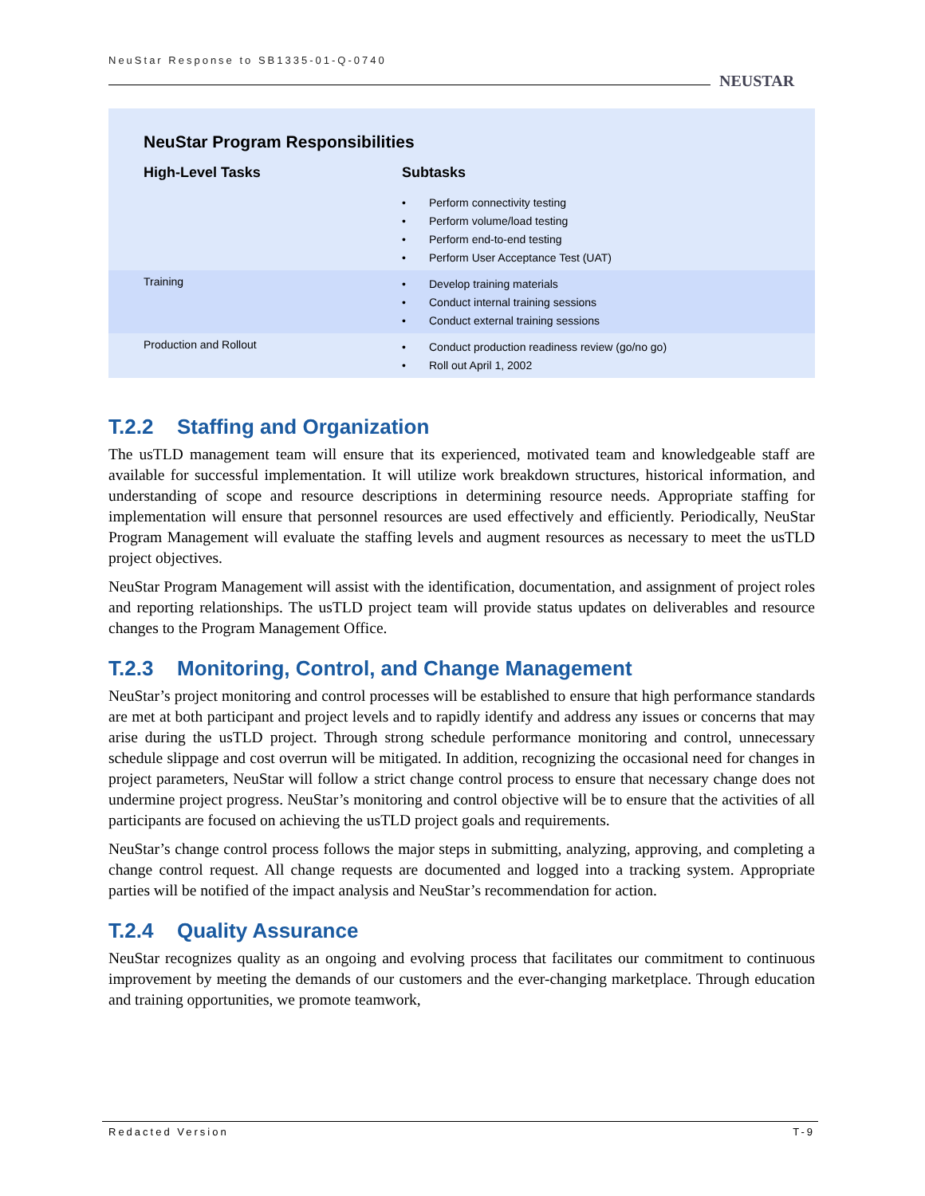NeuStar Response to SB1335-01-Q-0740
NEUSTAR
NeuStar Program Responsibilities
| High-Level Tasks | Subtasks |
| --- | --- |
| | • Perform connectivity testing • Perform volume/load testing • Perform end-to-end testing • Perform User Acceptance Test (UAT) |
| Training | • Develop training materials • Conduct internal training sessions • Conduct external training sessions |
| Production and Rollout | • Conduct production readiness review (go/no go) • Roll out April 1, 2002 |
T.2.2 Staffing and Organization
The usTLD management team will ensure that its experienced, motivated team and knowledgeable staff are available for successful implementation. It will utilize work breakdown structures, historical information, and understanding of scope and resource descriptions in determining resource needs. Appropriate staffing for implementation will ensure that personnel resources are used effectively and efficiently. Periodically, NeuStar Program Management will evaluate the staffing levels and augment resources as necessary to meet the usTLD project objectives.
NeuStar Program Management will assist with the identification, documentation, and assignment of project roles and reporting relationships. The usTLD project team will provide status updates on deliverables and resource changes to the Program Management Office.
T.2.3 Monitoring, Control, and Change Management
NeuStar’s project monitoring and control processes will be established to ensure that high performance standards are met at both participant and project levels and to rapidly identify and address any issues or concerns that may arise during the usTLD project. Through strong schedule performance monitoring and control, unnecessary schedule slippage and cost overrun will be mitigated. In addition, recognizing the occasional need for changes in project parameters, NeuStar will follow a strict change control process to ensure that necessary change does not undermine project progress. NeuStar’s monitoring and control objective will be to ensure that the activities of all participants are focused on achieving the usTLD project goals and requirements.
NeuStar’s change control process follows the major steps in submitting, analyzing, approving, and completing a change control request. All change requests are documented and logged into a tracking system. Appropriate parties will be notified of the impact analysis and NeuStar’s recommendation for action.
T.2.4 Quality Assurance
NeuStar recognizes quality as an ongoing and evolving process that facilitates our commitment to continuous improvement by meeting the demands of our customers and the ever-changing marketplace. Through education and training opportunities, we promote teamwork,
Redacted Version T-9